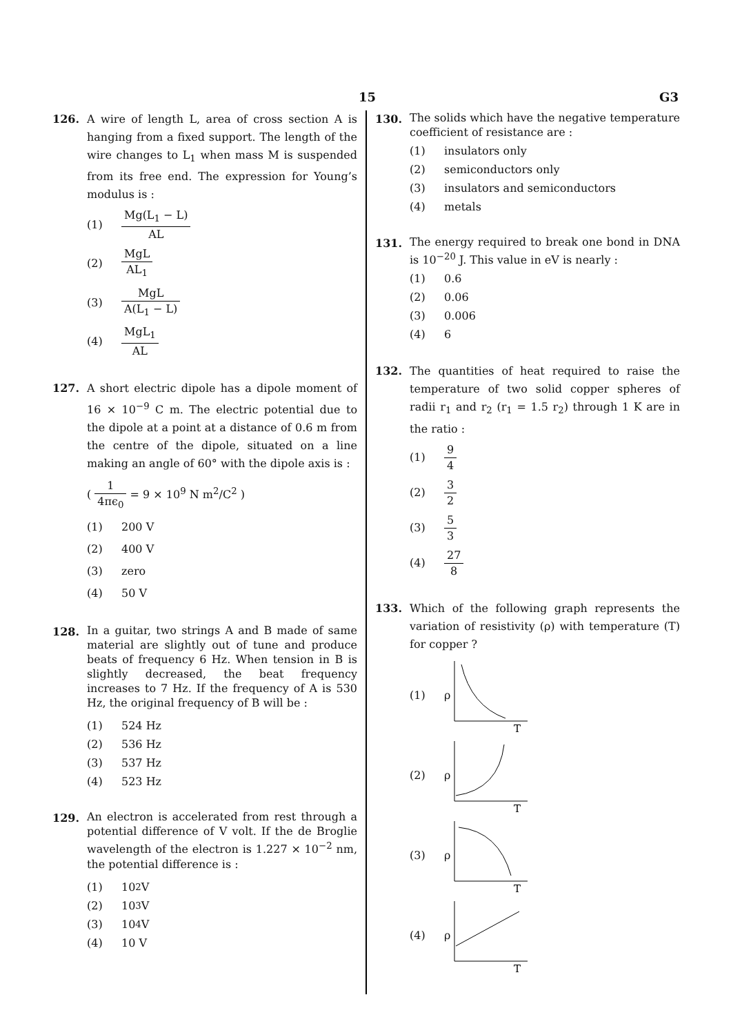15 G3
126. A wire of length L, area of cross section A is hanging from a fixed support. The length of the wire changes to L<sub>1</sub> when mass M is suspended from its free end. The expression for Young’s modulus is :
(1) Mg(L<sub>1</sub> − L) AL
(2) MgL AL<sub>1</sub>
(3) MgL A(L<sub>1</sub> − L)
(4) MgL<sub>1</sub> AL
127. A short electric dipole has a dipole moment of 16 × 10<sup>−9</sup> C m. The electric potential due to the dipole at a point at a distance of 0.6 m from the centre of the dipole, situated on a line making an angle of 60° with the dipole axis is :
( 1 4πϵ<sub>0</sub> = 9 × 10<sup>9</sup> N m<sup>2</sup>/C<sup>2</sup> )
(1) 200 V
(2) 400 V
(3) zero
(4) 50 V
128.
In a guitar, two strings A and B made of same material are slightly out of tune and produce beats of frequency 6 Hz. When tension in B is slightly decreased, the beat frequency increases to 7 Hz. If the frequency of A is 530 Hz, the original frequency of B will be :
(1) 524 Hz
(2) 536 Hz
(3) 537 Hz
(4) 523 Hz
129.
An electron is accelerated from rest through a potential difference of V volt. If the de Broglie wavelength of the electron is 1.227 × 10<sup>−2</sup> nm, the potential difference is :
(1) 10<sup>2</sup> V
(2) 10<sup>3</sup> V
(3) 10<sup>4</sup> V
(4) 10 V
130.
The solids which have the negative temperature coefficient of resistance are :
(1) insulators only
(2) semiconductors only
(3) insulators and semiconductors
(4) metals
131.
The energy required to break one bond in DNA is 10<sup>−20</sup> J. This value in eV is nearly :
(1) 0.6
(2) 0.06
(3) 0.006
(4) 6
132. The quantities of heat required to raise the temperature of two solid copper spheres of radii r<sub>1</sub> and r<sub>2</sub> (r<sub>1</sub> = 1.5 r<sub>2</sub>) through 1 K are in the ratio :
(1) 9 4
(2) 3 2
(3) 5 3
(4) 27 8
133. Which of the following graph represents the variation of resistivity (ρ) with temperature (T) for copper ?
(1) ρ
T
(2) ρ
T
(3) ρ
T
(4) ρ
T